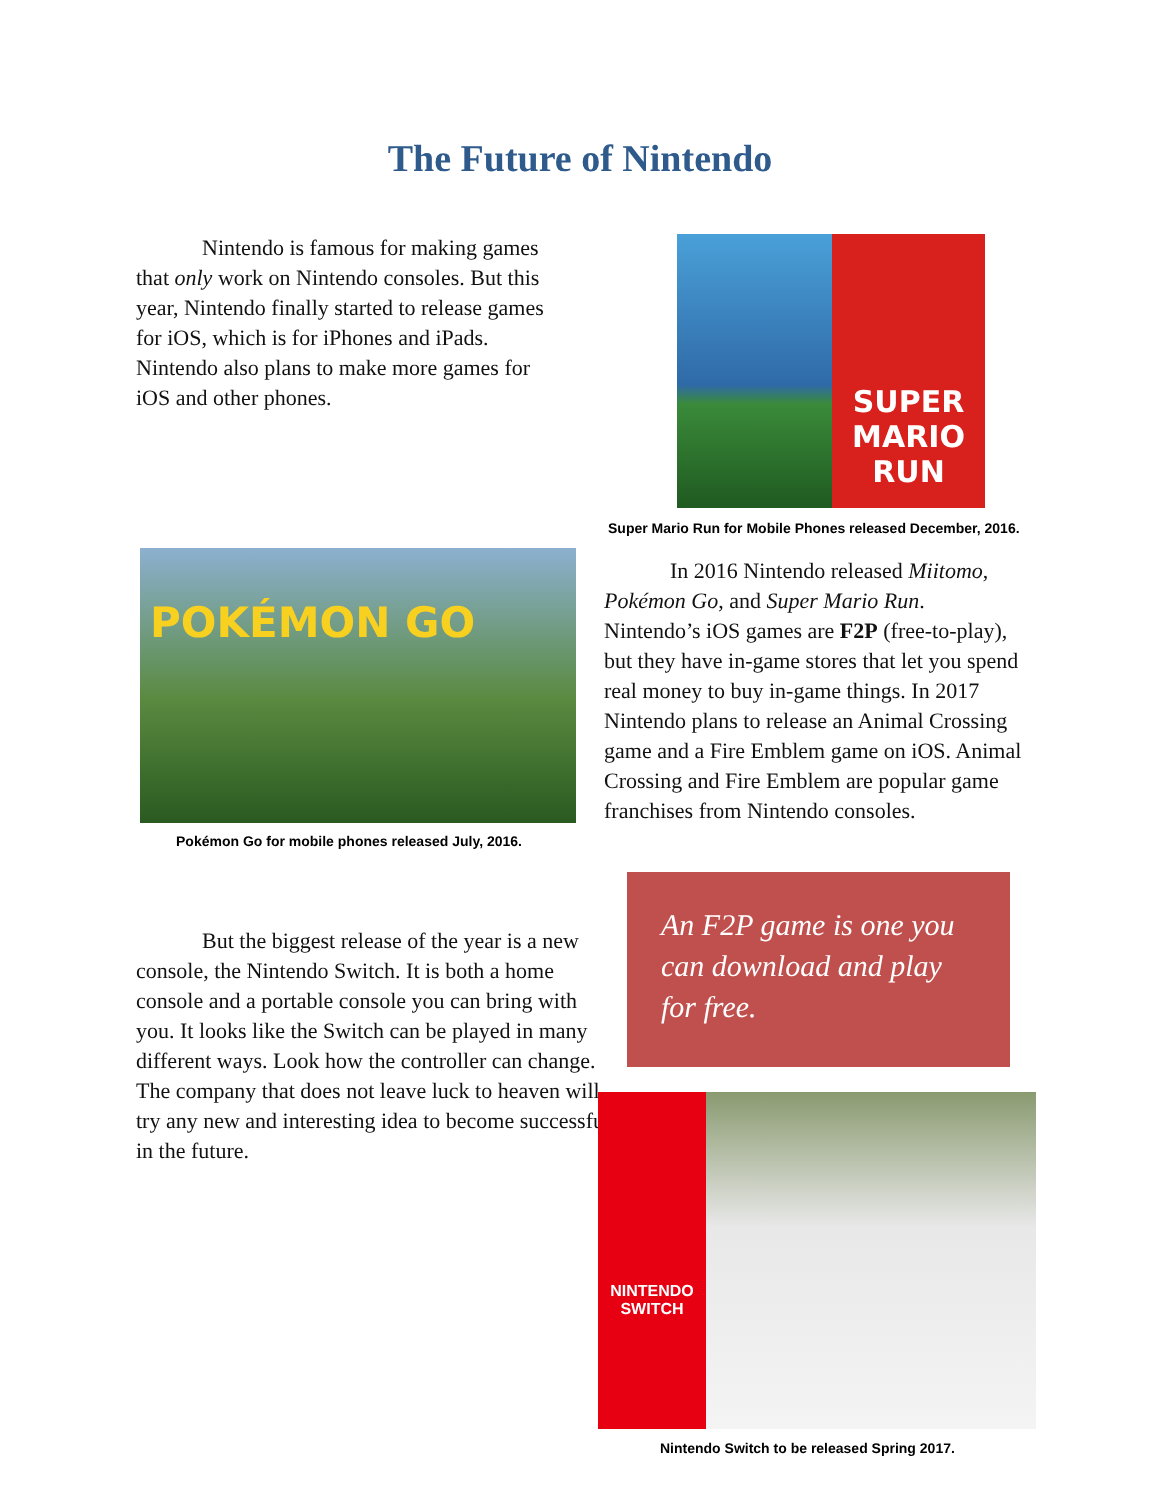The Future of Nintendo
   Nintendo is famous for making games that only work on Nintendo consoles. But this year, Nintendo finally started to release games for iOS, which is for iPhones and iPads. Nintendo also plans to make more games for iOS and other phones.
SUPER MARIO RUN
Super Mario Run for Mobile Phones released December, 2016.
POKÉMON GO
Pokémon Go for mobile phones released July, 2016.
   In 2016 Nintendo released Miitomo, Pokémon Go, and Super Mario Run. Nintendo’s iOS games are F2P (free-to-play), but they have in-game stores that let you spend real money to buy in-game things. In 2017 Nintendo plans to release an Animal Crossing game and a Fire Emblem game on iOS. Animal Crossing and Fire Emblem are popular game franchises from Nintendo consoles.
   But the biggest release of the year is a new console, the Nintendo Switch. It is both a home console and a portable console you can bring with you. It looks like the Switch can be played in many different ways. Look how the controller can change. The company that does not leave luck to heaven will try any new and interesting idea to become successful in the future.
An F2P game is one you can download and play for free.
NINTENDO SWITCH
Nintendo Switch to be released Spring 2017.